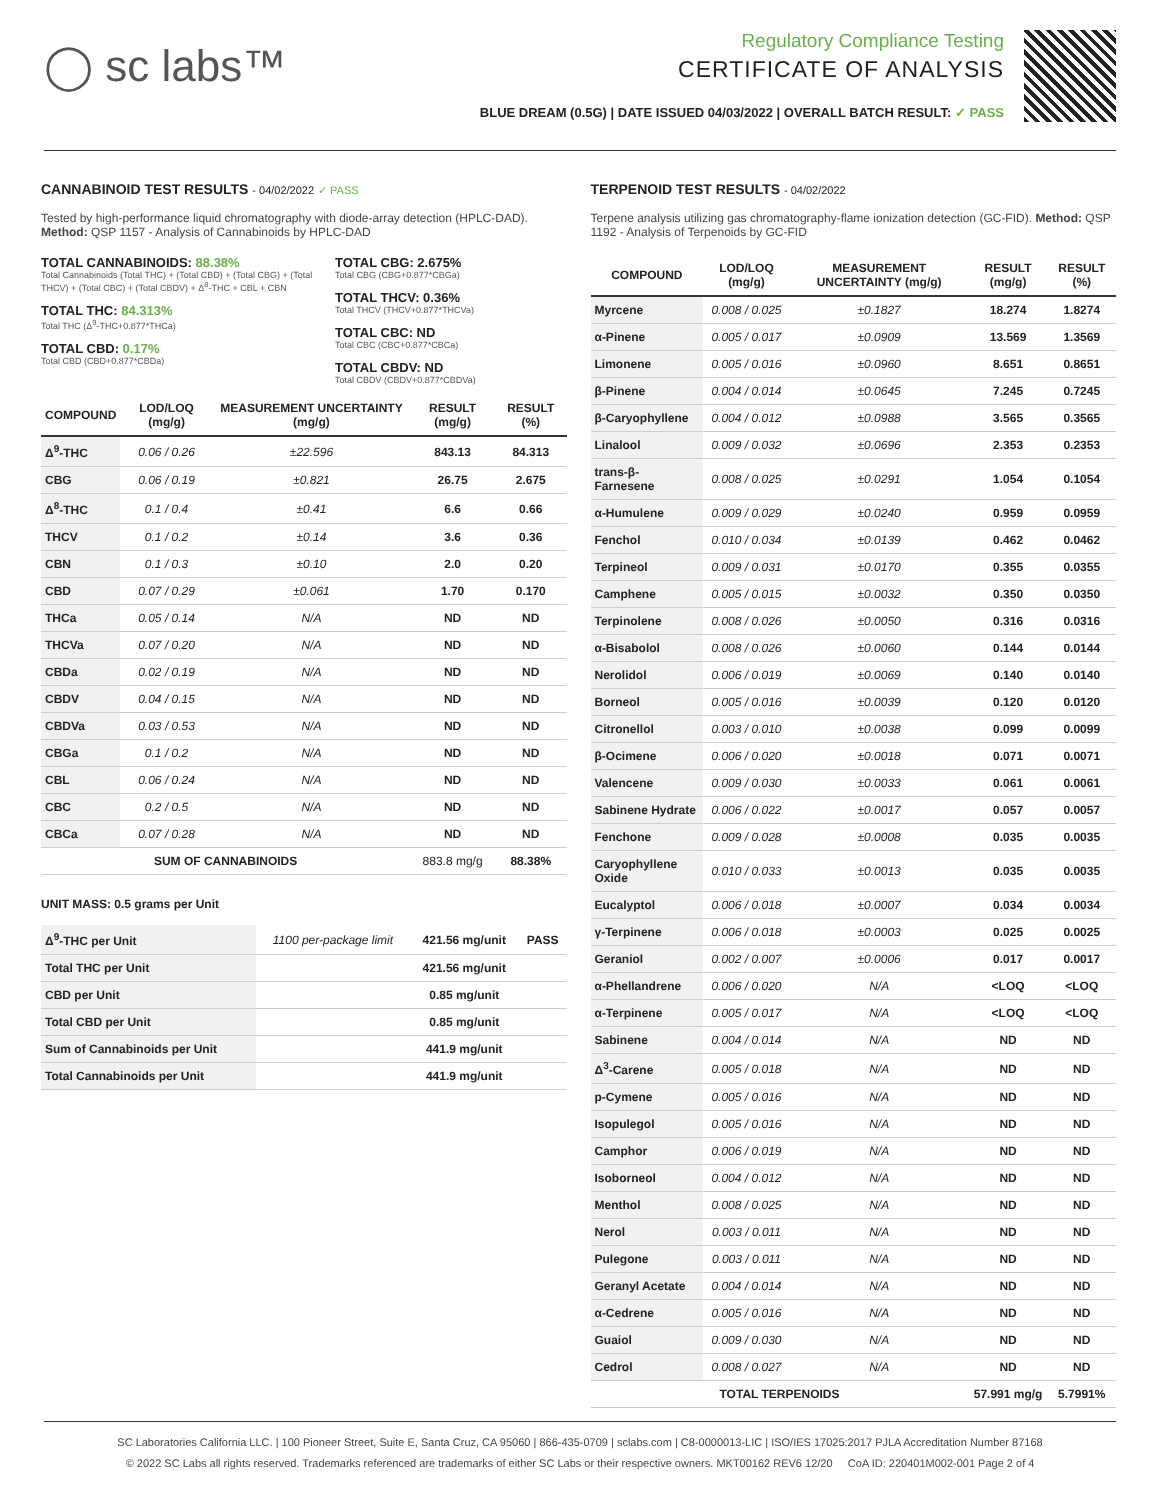◯ sc labs™
Regulatory Compliance Testing
CERTIFICATE OF ANALYSIS
BLUE DREAM (0.5G) | DATE ISSUED 04/03/2022 | OVERALL BATCH RESULT: ✓ PASS
CANNABINOID TEST RESULTS - 04/02/2022 ✓ PASS
Tested by high-performance liquid chromatography with diode-array detection (HPLC-DAD). Method: QSP 1157 - Analysis of Cannabinoids by HPLC-DAD
TOTAL CANNABINOIDS: 88.38%
Total Cannabinoids (Total THC) + (Total CBD) + (Total CBG) + (Total THCV) + (Total CBC) + (Total CBDV) + Δ<sup>8</sup>-THC + CBL + CBN
TOTAL THC: 84.313%
Total THC (Δ<sup>9</sup>-THC+0.877*THCa)
TOTAL CBD: 0.17%
Total CBD (CBD+0.877*CBDa)
TOTAL CBG: 2.675%
Total CBG (CBG+0.877*CBGa)
TOTAL THCV: 0.36%
Total THCV (THCV+0.877*THCVa)
TOTAL CBC: ND
Total CBC (CBC+0.877*CBCa)
TOTAL CBDV: ND
Total CBDV (CBDV+0.877*CBDVa)
| COMPOUND | LOD/LOQ (mg/g) | MEASUREMENT UNCERTAINTY (mg/g) | RESULT (mg/g) | RESULT (%) |
| --- | --- | --- | --- | --- |
| Δ<sup>9</sup>-THC | 0.06 / 0.26 | ±22.596 | 843.13 | 84.313 |
| CBG | 0.06 / 0.19 | ±0.821 | 26.75 | 2.675 |
| Δ<sup>8</sup>-THC | 0.1 / 0.4 | ±0.41 | 6.6 | 0.66 |
| THCV | 0.1 / 0.2 | ±0.14 | 3.6 | 0.36 |
| CBN | 0.1 / 0.3 | ±0.10 | 2.0 | 0.20 |
| CBD | 0.07 / 0.29 | ±0.061 | 1.70 | 0.170 |
| THCa | 0.05 / 0.14 | N/A | ND | ND |
| THCVa | 0.07 / 0.20 | N/A | ND | ND |
| CBDa | 0.02 / 0.19 | N/A | ND | ND |
| CBDV | 0.04 / 0.15 | N/A | ND | ND |
| CBDVa | 0.03 / 0.53 | N/A | ND | ND |
| CBGa | 0.1 / 0.2 | N/A | ND | ND |
| CBL | 0.06 / 0.24 | N/A | ND | ND |
| CBC | 0.2 / 0.5 | N/A | ND | ND |
| CBCa | 0.07 / 0.28 | N/A | ND | ND |
| SUM OF CANNABINOIDS | | | 883.8 mg/g | 88.38% |
UNIT MASS: 0.5 grams per Unit
| Δ<sup>9</sup>-THC per Unit | 1100 per-package limit | 421.56 mg/unit | PASS |
| Total THC per Unit | | 421.56 mg/unit | |
| CBD per Unit | | 0.85 mg/unit | |
| Total CBD per Unit | | 0.85 mg/unit | |
| Sum of Cannabinoids per Unit | | 441.9 mg/unit | |
| Total Cannabinoids per Unit | | 441.9 mg/unit | |
TERPENOID TEST RESULTS - 04/02/2022
Terpene analysis utilizing gas chromatography-flame ionization detection (GC-FID). Method: QSP 1192 - Analysis of Terpenoids by GC-FID
| COMPOUND | LOD/LOQ (mg/g) | MEASUREMENT UNCERTAINTY (mg/g) | RESULT (mg/g) | RESULT (%) |
| --- | --- | --- | --- | --- |
| Myrcene | 0.008 / 0.025 | ±0.1827 | 18.274 | 1.8274 |
| α-Pinene | 0.005 / 0.017 | ±0.0909 | 13.569 | 1.3569 |
| Limonene | 0.005 / 0.016 | ±0.0960 | 8.651 | 0.8651 |
| β-Pinene | 0.004 / 0.014 | ±0.0645 | 7.245 | 0.7245 |
| β-Caryophyllene | 0.004 / 0.012 | ±0.0988 | 3.565 | 0.3565 |
| Linalool | 0.009 / 0.032 | ±0.0696 | 2.353 | 0.2353 |
| trans-β-Farnesene | 0.008 / 0.025 | ±0.0291 | 1.054 | 0.1054 |
| α-Humulene | 0.009 / 0.029 | ±0.0240 | 0.959 | 0.0959 |
| Fenchol | 0.010 / 0.034 | ±0.0139 | 0.462 | 0.0462 |
| Terpineol | 0.009 / 0.031 | ±0.0170 | 0.355 | 0.0355 |
| Camphene | 0.005 / 0.015 | ±0.0032 | 0.350 | 0.0350 |
| Terpinolene | 0.008 / 0.026 | ±0.0050 | 0.316 | 0.0316 |
| α-Bisabolol | 0.008 / 0.026 | ±0.0060 | 0.144 | 0.0144 |
| Nerolidol | 0.006 / 0.019 | ±0.0069 | 0.140 | 0.0140 |
| Borneol | 0.005 / 0.016 | ±0.0039 | 0.120 | 0.0120 |
| Citronellol | 0.003 / 0.010 | ±0.0038 | 0.099 | 0.0099 |
| β-Ocimene | 0.006 / 0.020 | ±0.0018 | 0.071 | 0.0071 |
| Valencene | 0.009 / 0.030 | ±0.0033 | 0.061 | 0.0061 |
| Sabinene Hydrate | 0.006 / 0.022 | ±0.0017 | 0.057 | 0.0057 |
| Fenchone | 0.009 / 0.028 | ±0.0008 | 0.035 | 0.0035 |
| Caryophyllene Oxide | 0.010 / 0.033 | ±0.0013 | 0.035 | 0.0035 |
| Eucalyptol | 0.006 / 0.018 | ±0.0007 | 0.034 | 0.0034 |
| γ-Terpinene | 0.006 / 0.018 | ±0.0003 | 0.025 | 0.0025 |
| Geraniol | 0.002 / 0.007 | ±0.0006 | 0.017 | 0.0017 |
| α-Phellandrene | 0.006 / 0.020 | N/A | <LOQ | <LOQ |
| α-Terpinene | 0.005 / 0.017 | N/A | <LOQ | <LOQ |
| Sabinene | 0.004 / 0.014 | N/A | ND | ND |
| Δ<sup>3</sup>-Carene | 0.005 / 0.018 | N/A | ND | ND |
| p-Cymene | 0.005 / 0.016 | N/A | ND | ND |
| Isopulegol | 0.005 / 0.016 | N/A | ND | ND |
| Camphor | 0.006 / 0.019 | N/A | ND | ND |
| Isoborneol | 0.004 / 0.012 | N/A | ND | ND |
| Menthol | 0.008 / 0.025 | N/A | ND | ND |
| Nerol | 0.003 / 0.011 | N/A | ND | ND |
| Pulegone | 0.003 / 0.011 | N/A | ND | ND |
| Geranyl Acetate | 0.004 / 0.014 | N/A | ND | ND |
| α-Cedrene | 0.005 / 0.016 | N/A | ND | ND |
| Guaiol | 0.009 / 0.030 | N/A | ND | ND |
| Cedrol | 0.008 / 0.027 | N/A | ND | ND |
| TOTAL TERPENOIDS | | | 57.991 mg/g | 5.7991% |
SC Laboratories California LLC. | 100 Pioneer Street, Suite E, Santa Cruz, CA 95060 | 866-435-0709 | sclabs.com | C8-0000013-LIC | ISO/IES 17025:2017 PJLA Accreditation Number 87168
© 2022 SC Labs all rights reserved. Trademarks referenced are trademarks of either SC Labs or their respective owners. MKT00162 REV6 12/20 CoA ID: 220401M002-001 Page 2 of 4